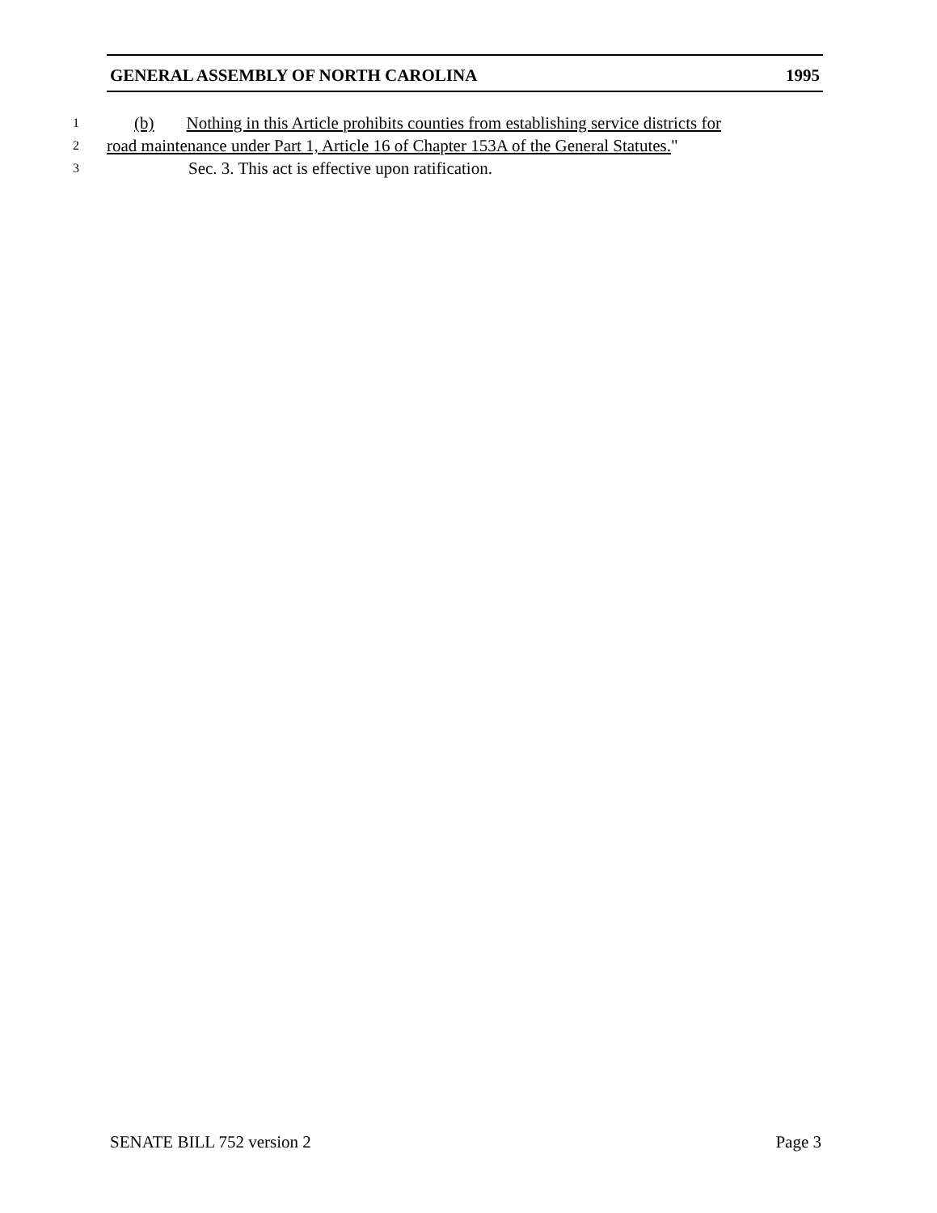GENERAL ASSEMBLY OF NORTH CAROLINA 1995
1 (b) Nothing in this Article prohibits counties from establishing service districts for
2 road maintenance under Part 1, Article 16 of Chapter 153A of the General Statutes."
3 Sec. 3. This act is effective upon ratification.
SENATE BILL 752 version 2 Page 3